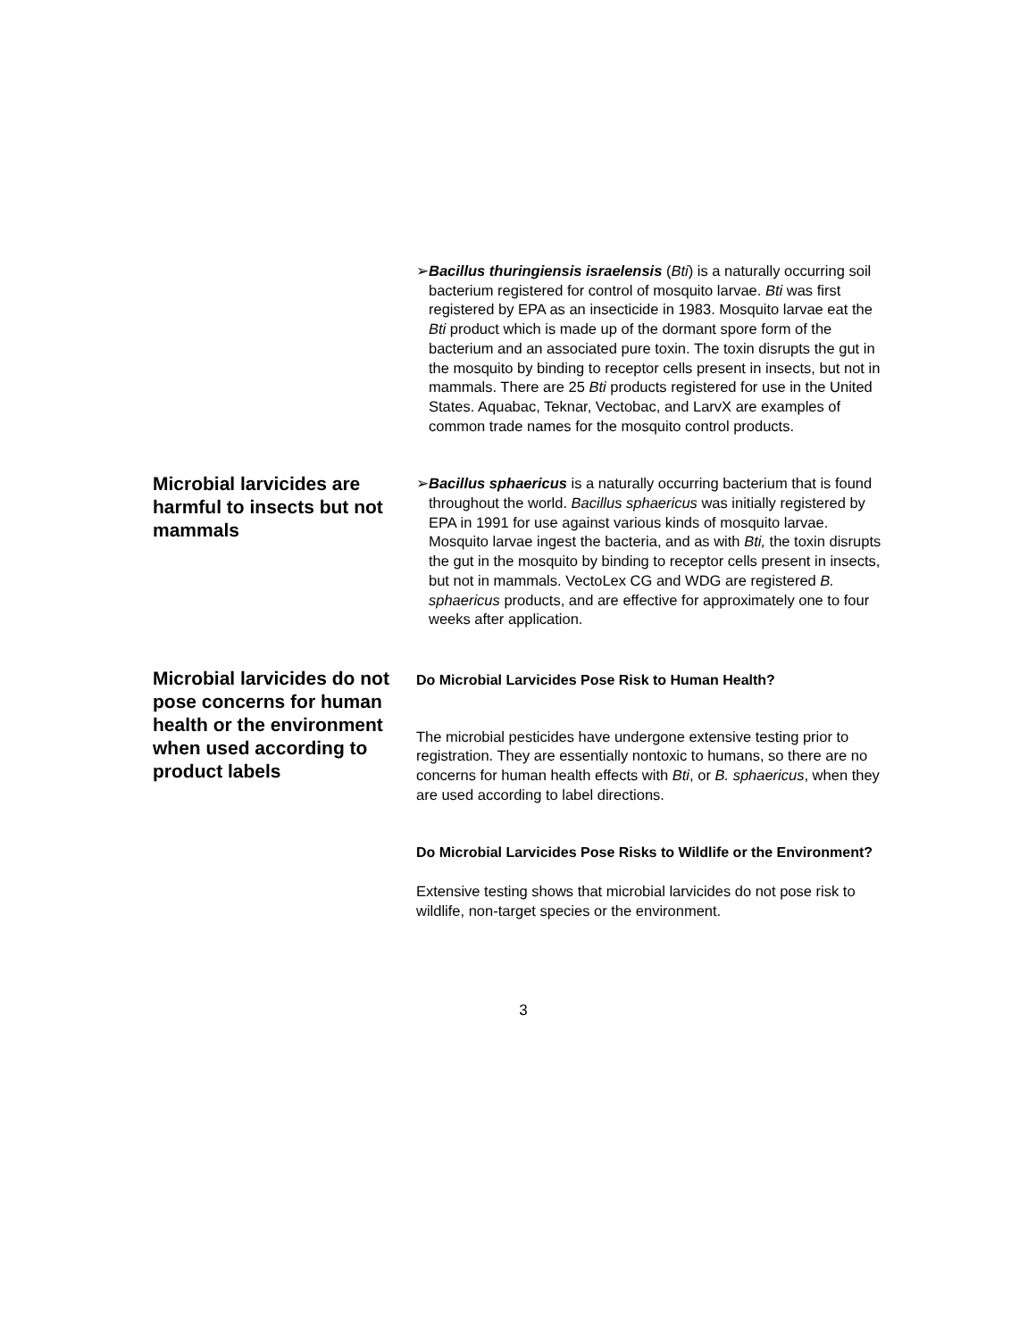Microbial larvicides are harmful to insects but not mammals
➢ Bacillus thuringiensis israelensis (Bti) is a naturally occurring soil bacterium registered for control of mosquito larvae. Bti was first registered by EPA as an insecticide in 1983. Mosquito larvae eat the Bti product which is made up of the dormant spore form of the bacterium and an associated pure toxin. The toxin disrupts the gut in the mosquito by binding to receptor cells present in insects, but not in mammals. There are 25 Bti products registered for use in the United States. Aquabac, Teknar, Vectobac, and LarvX are examples of common trade names for the mosquito control products.
➢ Bacillus sphaericus is a naturally occurring bacterium that is found throughout the world. Bacillus sphaericus was initially registered by EPA in 1991 for use against various kinds of mosquito larvae. Mosquito larvae ingest the bacteria, and as with Bti, the toxin disrupts the gut in the mosquito by binding to receptor cells present in insects, but not in mammals. VectoLex CG and WDG are registered B. sphaericus products, and are effective for approximately one to four weeks after application.
Microbial larvicides do not pose concerns for human health or the environment when used according to product labels
Do Microbial Larvicides Pose Risk to Human Health?
The microbial pesticides have undergone extensive testing prior to registration. They are essentially nontoxic to humans, so there are no concerns for human health effects with Bti, or B. sphaericus, when they are used according to label directions.
Do Microbial Larvicides Pose Risks to Wildlife or the Environment?
Extensive testing shows that microbial larvicides do not pose risk to wildlife, non-target species or the environment.
3